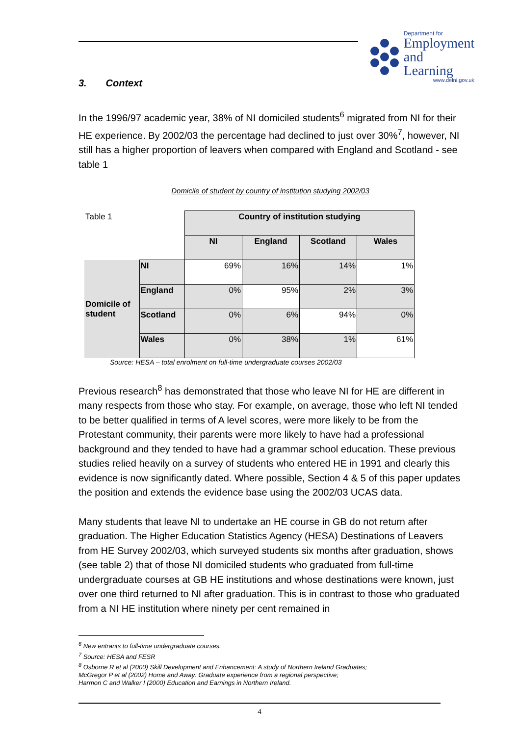Department for
Employment
and Learning
www.delni.gov.uk
3. Context
In the 1996/97 academic year, 38% of NI domiciled students<sup>6</sup> migrated from NI for their HE experience. By 2002/03 the percentage had declined to just over 30%<sup>7</sup>, however, NI still has a higher proportion of leavers when compared with England and Scotland - see table 1
Domicile of student by country of institution studying 2002/03
| Table 1 | | Country of institution studying | | | |
| | | NI | England | Scotland | Wales |
| Domicile of student | NI | 69% | 16% | 14% | 1% |
| | England | 0% | 95% | 2% | 3% |
| | Scotland | 0% | 6% | 94% | 0% |
| | Wales | 0% | 38% | 1% | 61% |
Source: HESA – total enrolment on full-time undergraduate courses 2002/03
Previous research<sup>8</sup> has demonstrated that those who leave NI for HE are different in many respects from those who stay. For example, on average, those who left NI tended to be better qualified in terms of A level scores, were more likely to be from the Protestant community, their parents were more likely to have had a professional background and they tended to have had a grammar school education. These previous studies relied heavily on a survey of students who entered HE in 1991 and clearly this evidence is now significantly dated. Where possible, Section 4 & 5 of this paper updates the position and extends the evidence base using the 2002/03 UCAS data.
Many students that leave NI to undertake an HE course in GB do not return after graduation. The Higher Education Statistics Agency (HESA) Destinations of Leavers from HE Survey 2002/03, which surveyed students six months after graduation, shows (see table 2) that of those NI domiciled students who graduated from full-time undergraduate courses at GB HE institutions and whose destinations were known, just over one third returned to NI after graduation. This is in contrast to those who graduated from a NI HE institution where ninety per cent remained in
<sup>6</sup> New entrants to full-time undergraduate courses.
<sup>7</sup> Source: HESA and FESR
<sup>8</sup> Osborne R et al (2000) Skill Development and Enhancement: A study of Northern Ireland Graduates;
McGregor P et al (2002) Home and Away: Graduate experience from a regional perspective;
Harmon C and Walker I (2000) Education and Earnings in Northern Ireland.
4